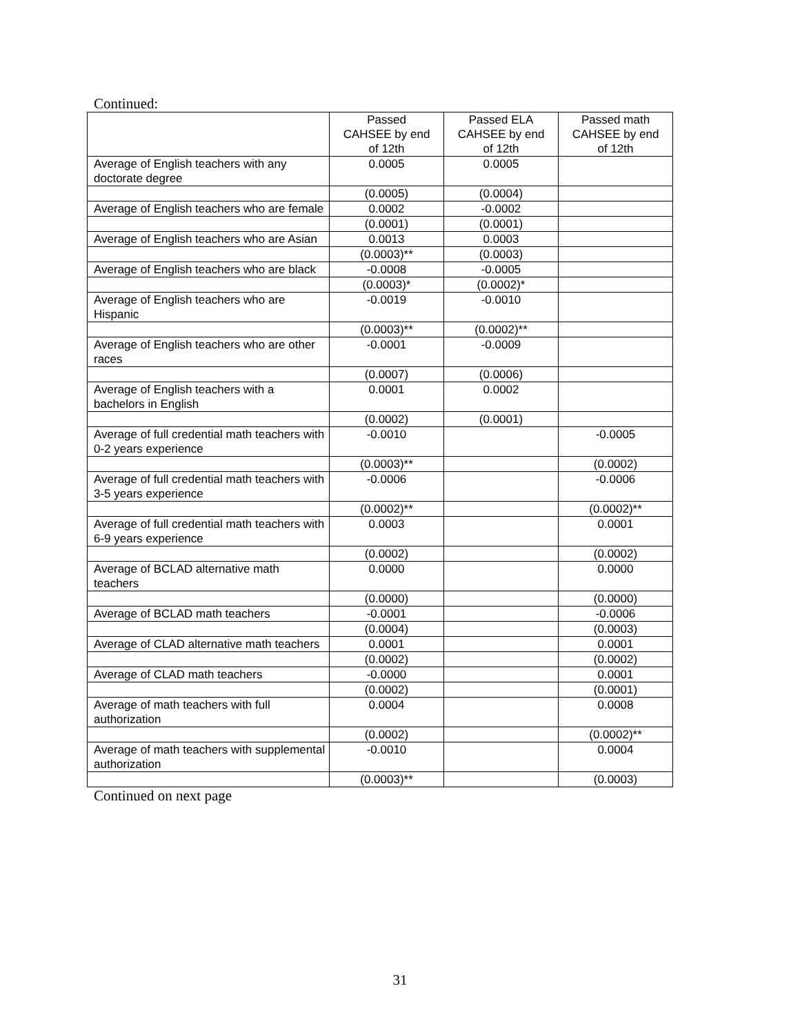Continued:
| | Passed CAHSEE by end of 12th | Passed ELA CAHSEE by end of 12th | Passed math CAHSEE by end of 12th |
| --- | --- | --- | --- |
| Average of English teachers with any doctorate degree | 0.0005 | 0.0005 | |
| | (0.0005) | (0.0004) | |
| Average of English teachers who are female | 0.0002 | -0.0002 | |
| | (0.0001) | (0.0001) | |
| Average of English teachers who are Asian | 0.0013 | 0.0003 | |
| | (0.0003)** | (0.0003) | |
| Average of English teachers who are black | -0.0008 | -0.0005 | |
| | (0.0003)* | (0.0002)* | |
| Average of English teachers who are Hispanic | -0.0019 | -0.0010 | |
| | (0.0003)** | (0.0002)** | |
| Average of English teachers who are other races | -0.0001 | -0.0009 | |
| | (0.0007) | (0.0006) | |
| Average of English teachers with a bachelors in English | 0.0001 | 0.0002 | |
| | (0.0002) | (0.0001) | |
| Average of full credential math teachers with 0-2 years experience | -0.0010 | | -0.0005 |
| | (0.0003)** | | (0.0002) |
| Average of full credential math teachers with 3-5 years experience | -0.0006 | | -0.0006 |
| | (0.0002)** | | (0.0002)** |
| Average of full credential math teachers with 6-9 years experience | 0.0003 | | 0.0001 |
| | (0.0002) | | (0.0002) |
| Average of BCLAD alternative math teachers | 0.0000 | | 0.0000 |
| | (0.0000) | | (0.0000) |
| Average of BCLAD math teachers | -0.0001 | | -0.0006 |
| | (0.0004) | | (0.0003) |
| Average of CLAD alternative math teachers | 0.0001 | | 0.0001 |
| | (0.0002) | | (0.0002) |
| Average of CLAD math teachers | -0.0000 | | 0.0001 |
| | (0.0002) | | (0.0001) |
| Average of math teachers with full authorization | 0.0004 | | 0.0008 |
| | (0.0002) | | (0.0002)** |
| Average of math teachers with supplemental authorization | -0.0010 | | 0.0004 |
| | (0.0003)** | | (0.0003) |
Continued on next page
31